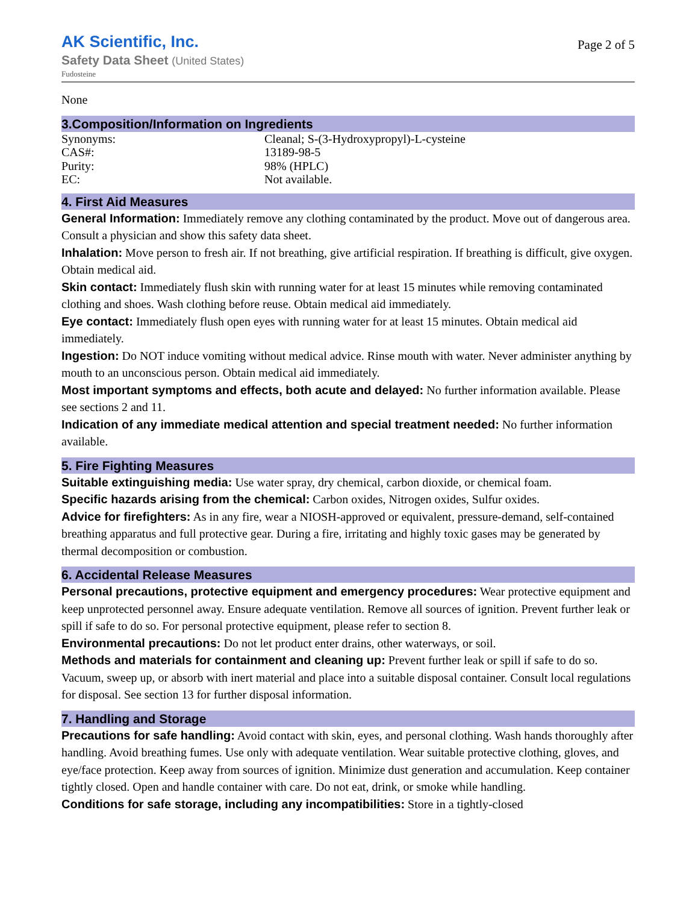AK Scientific, Inc.
Safety Data Sheet (United States)
Fudosteine
Page 2 of 5
None
3.Composition/Information on Ingredients
| Synonyms: | Cleanal; S-(3-Hydroxypropyl)-L-cysteine |
| CAS#: | 13189-98-5 |
| Purity: | 98% (HPLC) |
| EC: | Not available. |
4. First Aid Measures
General Information: Immediately remove any clothing contaminated by the product. Move out of dangerous area. Consult a physician and show this safety data sheet.
Inhalation: Move person to fresh air. If not breathing, give artificial respiration. If breathing is difficult, give oxygen. Obtain medical aid.
Skin contact: Immediately flush skin with running water for at least 15 minutes while removing contaminated clothing and shoes. Wash clothing before reuse. Obtain medical aid immediately.
Eye contact: Immediately flush open eyes with running water for at least 15 minutes. Obtain medical aid immediately.
Ingestion: Do NOT induce vomiting without medical advice. Rinse mouth with water. Never administer anything by mouth to an unconscious person. Obtain medical aid immediately.
Most important symptoms and effects, both acute and delayed: No further information available. Please see sections 2 and 11.
Indication of any immediate medical attention and special treatment needed: No further information available.
5. Fire Fighting Measures
Suitable extinguishing media: Use water spray, dry chemical, carbon dioxide, or chemical foam.
Specific hazards arising from the chemical: Carbon oxides, Nitrogen oxides, Sulfur oxides.
Advice for firefighters: As in any fire, wear a NIOSH-approved or equivalent, pressure-demand, self-contained breathing apparatus and full protective gear. During a fire, irritating and highly toxic gases may be generated by thermal decomposition or combustion.
6. Accidental Release Measures
Personal precautions, protective equipment and emergency procedures: Wear protective equipment and keep unprotected personnel away. Ensure adequate ventilation. Remove all sources of ignition. Prevent further leak or spill if safe to do so. For personal protective equipment, please refer to section 8.
Environmental precautions: Do not let product enter drains, other waterways, or soil.
Methods and materials for containment and cleaning up: Prevent further leak or spill if safe to do so. Vacuum, sweep up, or absorb with inert material and place into a suitable disposal container. Consult local regulations for disposal. See section 13 for further disposal information.
7. Handling and Storage
Precautions for safe handling: Avoid contact with skin, eyes, and personal clothing. Wash hands thoroughly after handling. Avoid breathing fumes. Use only with adequate ventilation. Wear suitable protective clothing, gloves, and eye/face protection. Keep away from sources of ignition. Minimize dust generation and accumulation. Keep container tightly closed. Open and handle container with care. Do not eat, drink, or smoke while handling.
Conditions for safe storage, including any incompatibilities: Store in a tightly-closed